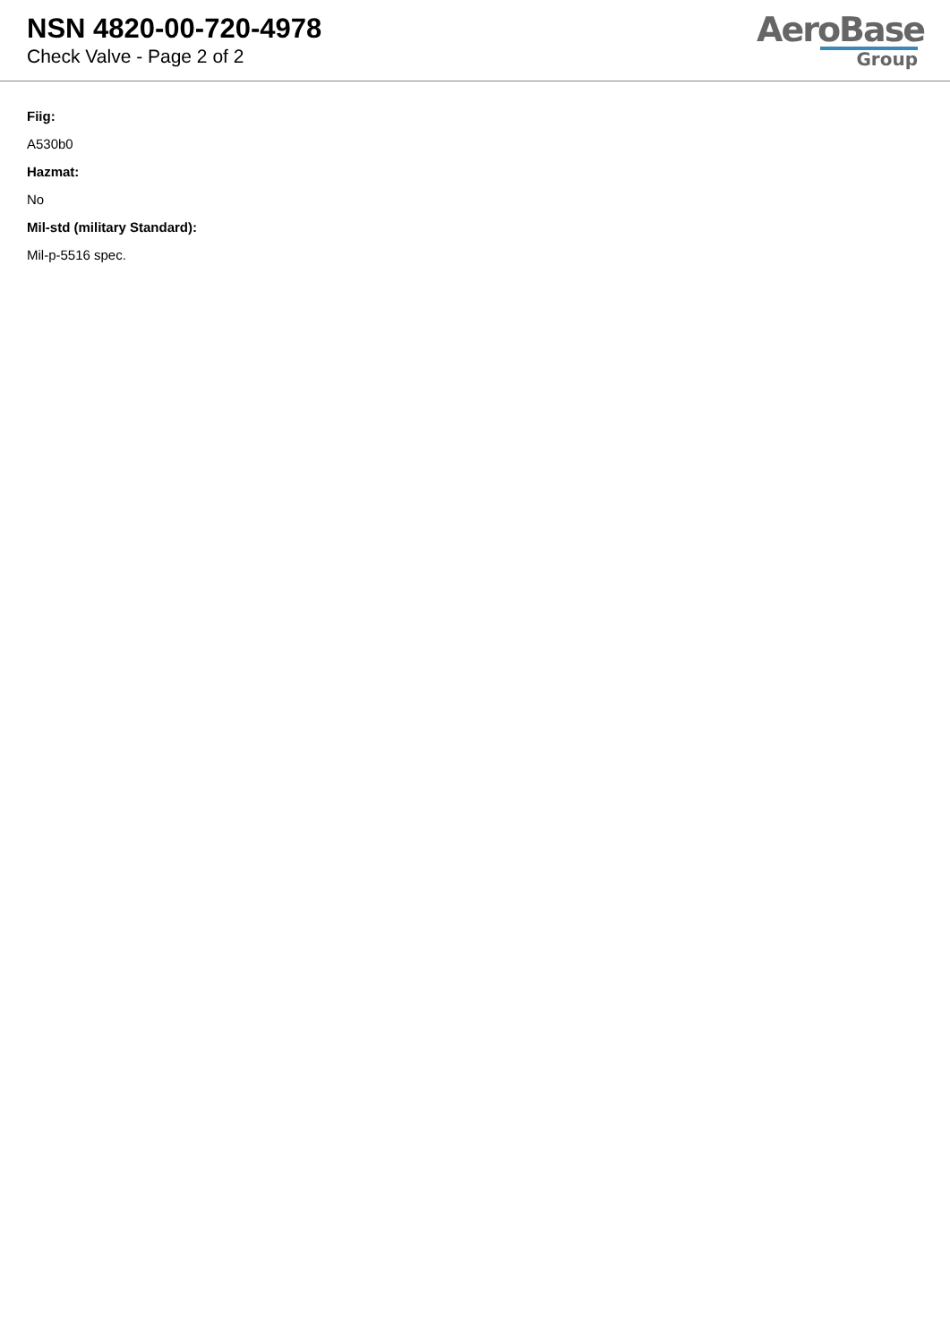NSN 4820-00-720-4978
Check Valve - Page 2 of 2
AeroBase
Group
Fiig:
A530b0
Hazmat:
No
Mil-std (military Standard):
Mil-p-5516 spec.